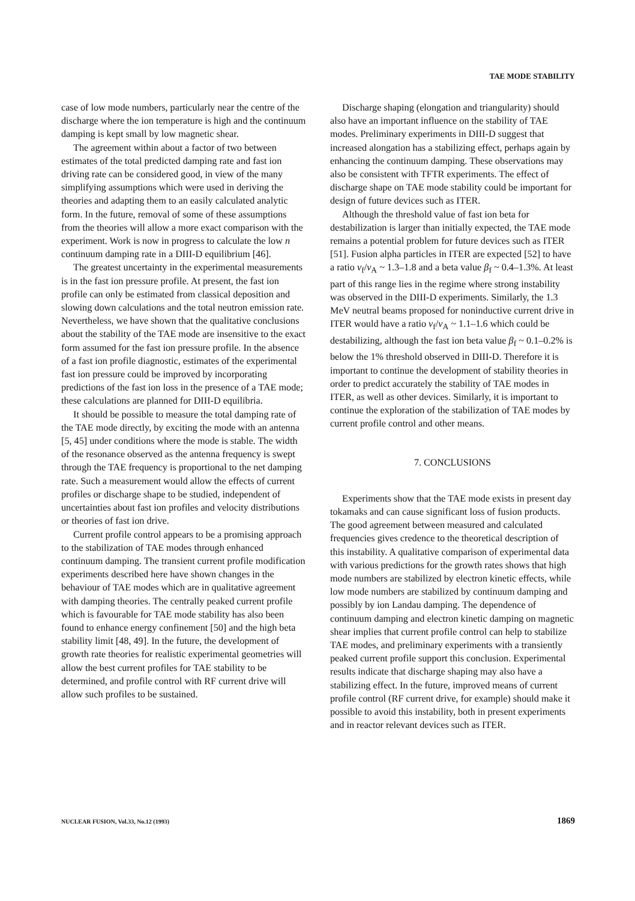TAE MODE STABILITY
case of low mode numbers, particularly near the centre of the discharge where the ion temperature is high and the continuum damping is kept small by low magnetic shear.
The agreement within about a factor of two between estimates of the total predicted damping rate and fast ion driving rate can be considered good, in view of the many simplifying assumptions which were used in deriving the theories and adapting them to an easily calculated analytic form. In the future, removal of some of these assumptions from the theories will allow a more exact comparison with the experiment. Work is now in progress to calculate the low n continuum damping rate in a DIII-D equilibrium [46].
The greatest uncertainty in the experimental measurements is in the fast ion pressure profile. At present, the fast ion profile can only be estimated from classical deposition and slowing down calculations and the total neutron emission rate. Nevertheless, we have shown that the qualitative conclusions about the stability of the TAE mode are insensitive to the exact form assumed for the fast ion pressure profile. In the absence of a fast ion profile diagnostic, estimates of the experimental fast ion pressure could be improved by incorporating predictions of the fast ion loss in the presence of a TAE mode; these calculations are planned for DIII-D equilibria.
It should be possible to measure the total damping rate of the TAE mode directly, by exciting the mode with an antenna [5, 45] under conditions where the mode is stable. The width of the resonance observed as the antenna frequency is swept through the TAE frequency is proportional to the net damping rate. Such a measurement would allow the effects of current profiles or discharge shape to be studied, independent of uncertainties about fast ion profiles and velocity distributions or theories of fast ion drive.
Current profile control appears to be a promising approach to the stabilization of TAE modes through enhanced continuum damping. The transient current profile modification experiments described here have shown changes in the behaviour of TAE modes which are in qualitative agreement with damping theories. The centrally peaked current profile which is favourable for TAE mode stability has also been found to enhance energy confinement [50] and the high beta stability limit [48, 49]. In the future, the development of growth rate theories for realistic experimental geometries will allow the best current profiles for TAE stability to be determined, and profile control with RF current drive will allow such profiles to be sustained.
Discharge shaping (elongation and triangularity) should also have an important influence on the stability of TAE modes. Preliminary experiments in DIII-D suggest that increased alongation has a stabilizing effect, perhaps again by enhancing the continuum damping. These observations may also be consistent with TFTR experiments. The effect of discharge shape on TAE mode stability could be important for design of future devices such as ITER.
Although the threshold value of fast ion beta for destabilization is larger than initially expected, the TAE mode remains a potential problem for future devices such as ITER [51]. Fusion alpha particles in ITER are expected [52] to have a ratio v<sub>f</sub>/v<sub>A</sub> ~ 1.3–1.8 and a beta value β<sub>f</sub> ~ 0.4–1.3%. At least part of this range lies in the regime where strong instability was observed in the DIII-D experiments. Similarly, the 1.3 MeV neutral beams proposed for noninductive current drive in ITER would have a ratio v<sub>f</sub>/v<sub>A</sub> ~ 1.1–1.6 which could be destabilizing, although the fast ion beta value β<sub>f</sub> ~ 0.1–0.2% is below the 1% threshold observed in DIII-D. Therefore it is important to continue the development of stability theories in order to predict accurately the stability of TAE modes in ITER, as well as other devices. Similarly, it is important to continue the exploration of the stabilization of TAE modes by current profile control and other means.
7. CONCLUSIONS
Experiments show that the TAE mode exists in present day tokamaks and can cause significant loss of fusion products. The good agreement between measured and calculated frequencies gives credence to the theoretical description of this instability. A qualitative comparison of experimental data with various predictions for the growth rates shows that high mode numbers are stabilized by electron kinetic effects, while low mode numbers are stabilized by continuum damping and possibly by ion Landau damping. The dependence of continuum damping and electron kinetic damping on magnetic shear implies that current profile control can help to stabilize TAE modes, and preliminary experiments with a transiently peaked current profile support this conclusion. Experimental results indicate that discharge shaping may also have a stabilizing effect. In the future, improved means of current profile control (RF current drive, for example) should make it possible to avoid this instability, both in present experiments and in reactor relevant devices such as ITER.
NUCLEAR FUSION, Vol.33, No.12 (1993) 1869